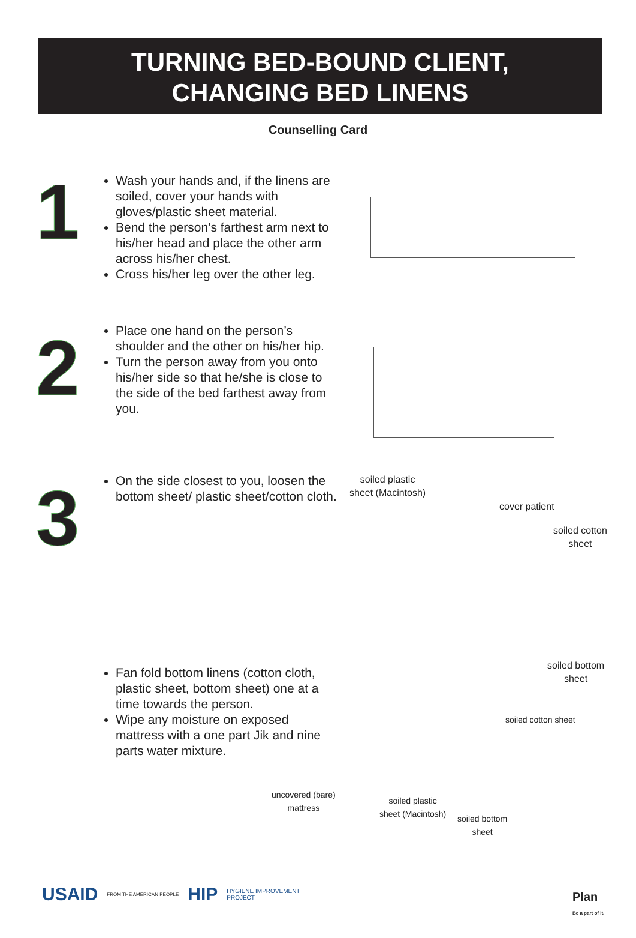TURNING BED-BOUND CLIENT,
CHANGING BED LINENS
Counselling Card
1
Wash your hands and, if the linens are soiled, cover your hands with gloves/plastic sheet material.
Bend the person’s farthest arm next to his/her head and place the other arm across his/her chest.
Cross his/her leg over the other leg.
2
Place one hand on the person’s shoulder and the other on his/her hip.
Turn the person away from you onto his/her side so that he/she is close to the side of the bed farthest away from you.
3
On the side closest to you, loosen the bottom sheet/ plastic sheet/cotton cloth.
soiled plastic
sheet (Macintosh)
cover patient
soiled cotton
sheet
soiled bottom
sheet
Fan fold bottom linens (cotton cloth, plastic sheet, bottom sheet) one at a time towards the person.
Wipe any moisture on exposed mattress with a one part Jik and nine parts water mixture.
soiled cotton sheet
uncovered (bare)
mattress
soiled plastic
sheet (Macintosh)
soiled bottom
sheet
USAID FROM THE AMERICAN PEOPLE HIP HYGIENE IMPROVEMENT
PROJECT
Plan
Be a part of it.